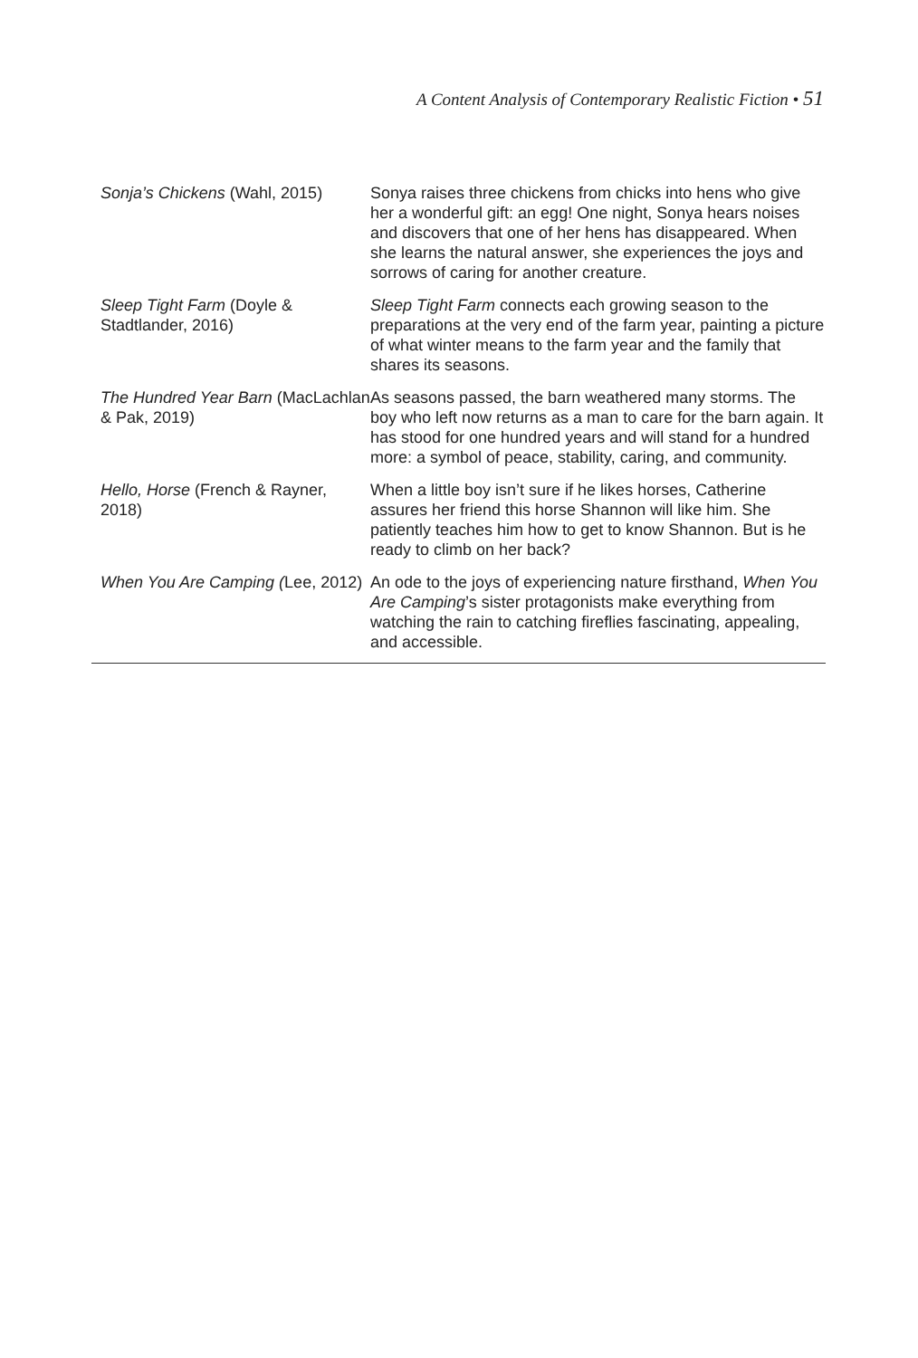A Content Analysis of Contemporary Realistic Fiction • 51
| Sonja’s Chickens (Wahl, 2015) | Sonya raises three chickens from chicks into hens who give her a wonderful gift: an egg! One night, Sonya hears noises and discovers that one of her hens has disappeared. When she learns the natural answer, she experiences the joys and sorrows of caring for another creature. |
| Sleep Tight Farm (Doyle & Stadtlander, 2016) | Sleep Tight Farm connects each growing season to the preparations at the very end of the farm year, painting a picture of what winter means to the farm year and the family that shares its seasons. |
| The Hundred Year Barn (MacLachlan & Pak, 2019) | As seasons passed, the barn weathered many storms. The boy who left now returns as a man to care for the barn again. It has stood for one hundred years and will stand for a hundred more: a symbol of peace, stability, caring, and community. |
| Hello, Horse (French & Rayner, 2018) | When a little boy isn’t sure if he likes horses, Catherine assures her friend this horse Shannon will like him. She patiently teaches him how to get to know Shannon. But is he ready to climb on her back? |
| When You Are Camping ( Lee, 2012) | An ode to the joys of experiencing nature firsthand, When You Are Camping ’s sister protagonists make everything from watching the rain to catching fireflies fascinating, appealing, and accessible. |